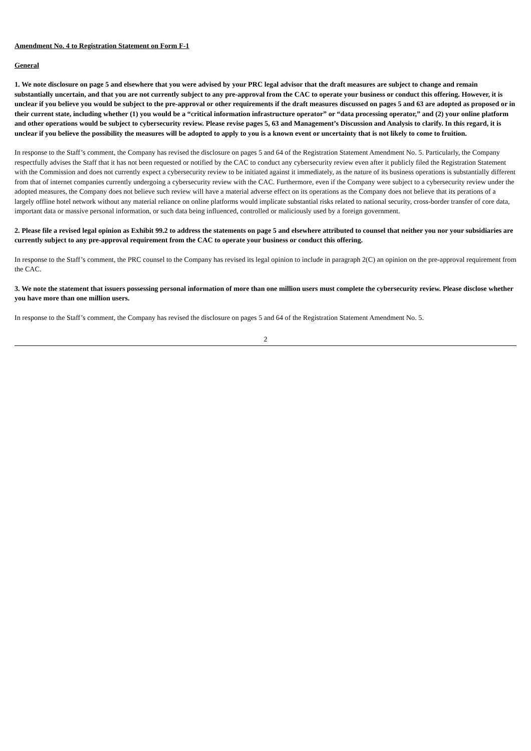Amendment No. 4 to Registration Statement on Form F-1
General
1. We note disclosure on page 5 and elsewhere that you were advised by your PRC legal advisor that the draft measures are subject to change and remain substantially uncertain, and that you are not currently subject to any pre-approval from the CAC to operate your business or conduct this offering. However, it is unclear if you believe you would be subject to the pre-approval or other requirements if the draft measures discussed on pages 5 and 63 are adopted as proposed or in their current state, including whether (1) you would be a “critical information infrastructure operator” or “data processing operator,” and (2) your online platform and other operations would be subject to cybersecurity review. Please revise pages 5, 63 and Management’s Discussion and Analysis to clarify. In this regard, it is unclear if you believe the possibility the measures will be adopted to apply to you is a known event or uncertainty that is not likely to come to fruition.
In response to the Staff’s comment, the Company has revised the disclosure on pages 5 and 64 of the Registration Statement Amendment No. 5. Particularly, the Company respectfully advises the Staff that it has not been requested or notified by the CAC to conduct any cybersecurity review even after it publicly filed the Registration Statement with the Commission and does not currently expect a cybersecurity review to be initiated against it immediately, as the nature of its business operations is substantially different from that of internet companies currently undergoing a cybersecurity review with the CAC. Furthermore, even if the Company were subject to a cybersecurity review under the adopted measures, the Company does not believe such review will have a material adverse effect on its operations as the Company does not believe that its perations of a largely offline hotel network without any material reliance on online platforms would implicate substantial risks related to national security, cross-border transfer of core data, important data or massive personal information, or such data being influenced, controlled or maliciously used by a foreign government.
2. Please file a revised legal opinion as Exhibit 99.2 to address the statements on page 5 and elsewhere attributed to counsel that neither you nor your subsidiaries are currently subject to any pre-approval requirement from the CAC to operate your business or conduct this offering.
In response to the Staff’s comment, the PRC counsel to the Company has revised its legal opinion to include in paragraph 2(C) an opinion on the pre-approval requirement from the CAC.
3. We note the statement that issuers possessing personal information of more than one million users must complete the cybersecurity review. Please disclose whether you have more than one million users.
In response to the Staff’s comment, the Company has revised the disclosure on pages 5 and 64 of the Registration Statement Amendment No. 5.
2